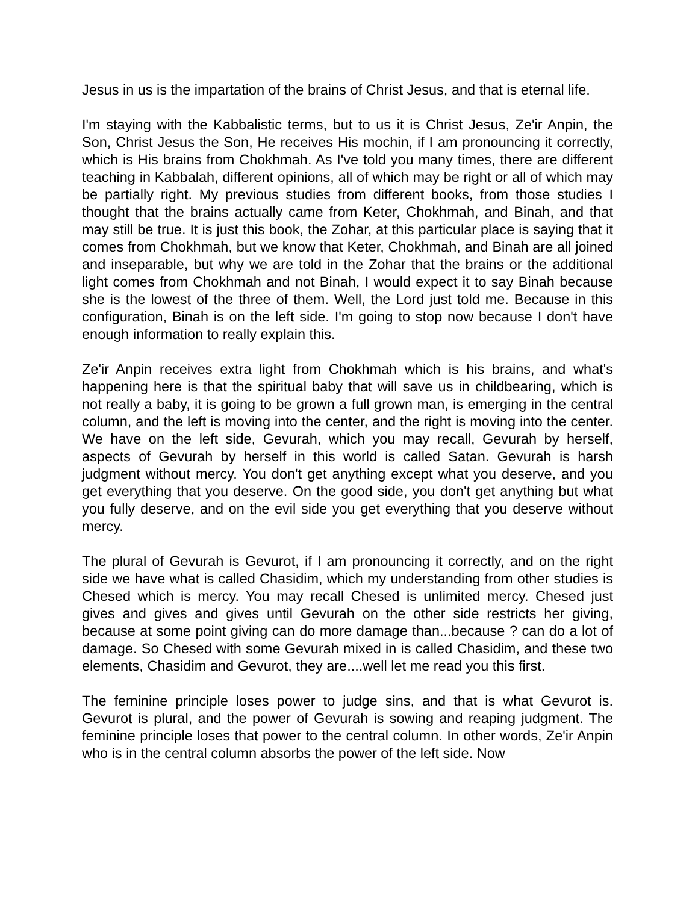Jesus in us is the impartation of the brains of Christ Jesus, and that is eternal life.
I'm staying with the Kabbalistic terms, but to us it is Christ Jesus, Ze'ir Anpin, the Son, Christ Jesus the Son, He receives His mochin, if I am pronouncing it correctly, which is His brains from Chokhmah. As I've told you many times, there are different teaching in Kabbalah, different opinions, all of which may be right or all of which may be partially right. My previous studies from different books, from those studies I thought that the brains actually came from Keter, Chokhmah, and Binah, and that may still be true. It is just this book, the Zohar, at this particular place is saying that it comes from Chokhmah, but we know that Keter, Chokhmah, and Binah are all joined and inseparable, but why we are told in the Zohar that the brains or the additional light comes from Chokhmah and not Binah, I would expect it to say Binah because she is the lowest of the three of them. Well, the Lord just told me. Because in this configuration, Binah is on the left side. I'm going to stop now because I don't have enough information to really explain this.
Ze'ir Anpin receives extra light from Chokhmah which is his brains, and what's happening here is that the spiritual baby that will save us in childbearing, which is not really a baby, it is going to be grown a full grown man, is emerging in the central column, and the left is moving into the center, and the right is moving into the center. We have on the left side, Gevurah, which you may recall, Gevurah by herself, aspects of Gevurah by herself in this world is called Satan. Gevurah is harsh judgment without mercy. You don't get anything except what you deserve, and you get everything that you deserve. On the good side, you don't get anything but what you fully deserve, and on the evil side you get everything that you deserve without mercy.
The plural of Gevurah is Gevurot, if I am pronouncing it correctly, and on the right side we have what is called Chasidim, which my understanding from other studies is Chesed which is mercy. You may recall Chesed is unlimited mercy. Chesed just gives and gives and gives until Gevurah on the other side restricts her giving, because at some point giving can do more damage than...because ? can do a lot of damage. So Chesed with some Gevurah mixed in is called Chasidim, and these two elements, Chasidim and Gevurot, they are....well let me read you this first.
The feminine principle loses power to judge sins, and that is what Gevurot is. Gevurot is plural, and the power of Gevurah is sowing and reaping judgment. The feminine principle loses that power to the central column. In other words, Ze'ir Anpin who is in the central column absorbs the power of the left side. Now